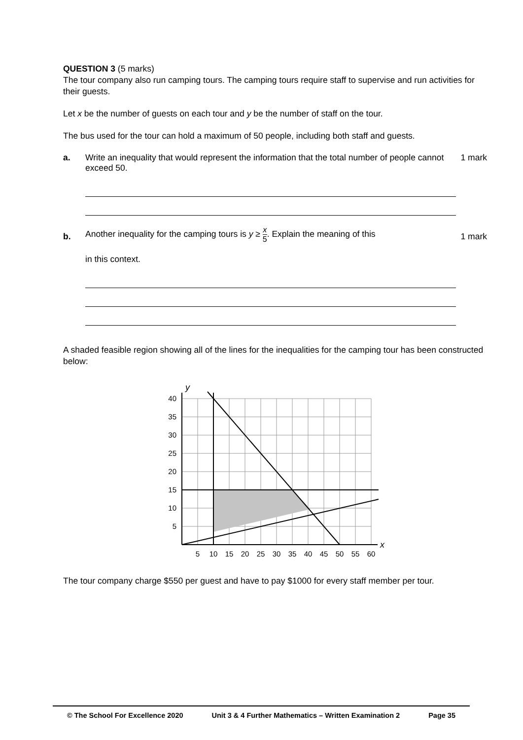QUESTION 3 (5 marks)
The tour company also run camping tours. The camping tours require staff to supervise and run activities for their guests.
Let x be the number of guests on each tour and y be the number of staff on the tour.
The bus used for the tour can hold a maximum of 50 people, including both staff and guests.
a. Write an inequality that would represent the information that the total number of people cannot exceed 50.
1 mark
b.
Another inequality for the camping tours is y ≥ x 5. Explain the meaning of this
in this context.
1 mark
A shaded feasible region showing all of the lines for the inequalities for the camping tour has been constructed below:
y
40
35
30
25
20
15
10
5
5
10
15
20
25
30
35
40
45
50
55
60
x
The tour company charge $550 per guest and have to pay $1000 for every staff member per tour.
© The School For Excellence 2020 Unit 3 & 4 Further Mathematics – Written Examination 2 Page 35